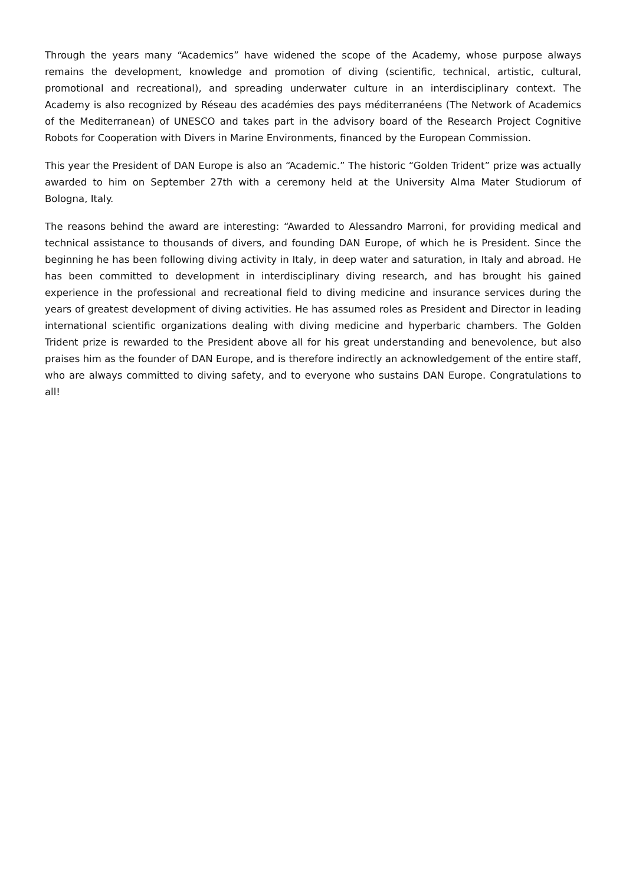Through the years many “Academics” have widened the scope of the Academy, whose purpose always remains the development, knowledge and promotion of diving (scientific, technical, artistic, cultural, promotional and recreational), and spreading underwater culture in an interdisciplinary context. The Academy is also recognized by Réseau des académies des pays méditerranéens (The Network of Academics of the Mediterranean) of UNESCO and takes part in the advisory board of the Research Project Cognitive Robots for Cooperation with Divers in Marine Environments, financed by the European Commission.
This year the President of DAN Europe is also an “Academic.” The historic “Golden Trident” prize was actually awarded to him on September 27th with a ceremony held at the University Alma Mater Studiorum of Bologna, Italy.
The reasons behind the award are interesting: “Awarded to Alessandro Marroni, for providing medical and technical assistance to thousands of divers, and founding DAN Europe, of which he is President. Since the beginning he has been following diving activity in Italy, in deep water and saturation, in Italy and abroad. He has been committed to development in interdisciplinary diving research, and has brought his gained experience in the professional and recreational field to diving medicine and insurance services during the years of greatest development of diving activities. He has assumed roles as President and Director in leading international scientific organizations dealing with diving medicine and hyperbaric chambers. The Golden Trident prize is rewarded to the President above all for his great understanding and benevolence, but also praises him as the founder of DAN Europe, and is therefore indirectly an acknowledgement of the entire staff, who are always committed to diving safety, and to everyone who sustains DAN Europe. Congratulations to all!